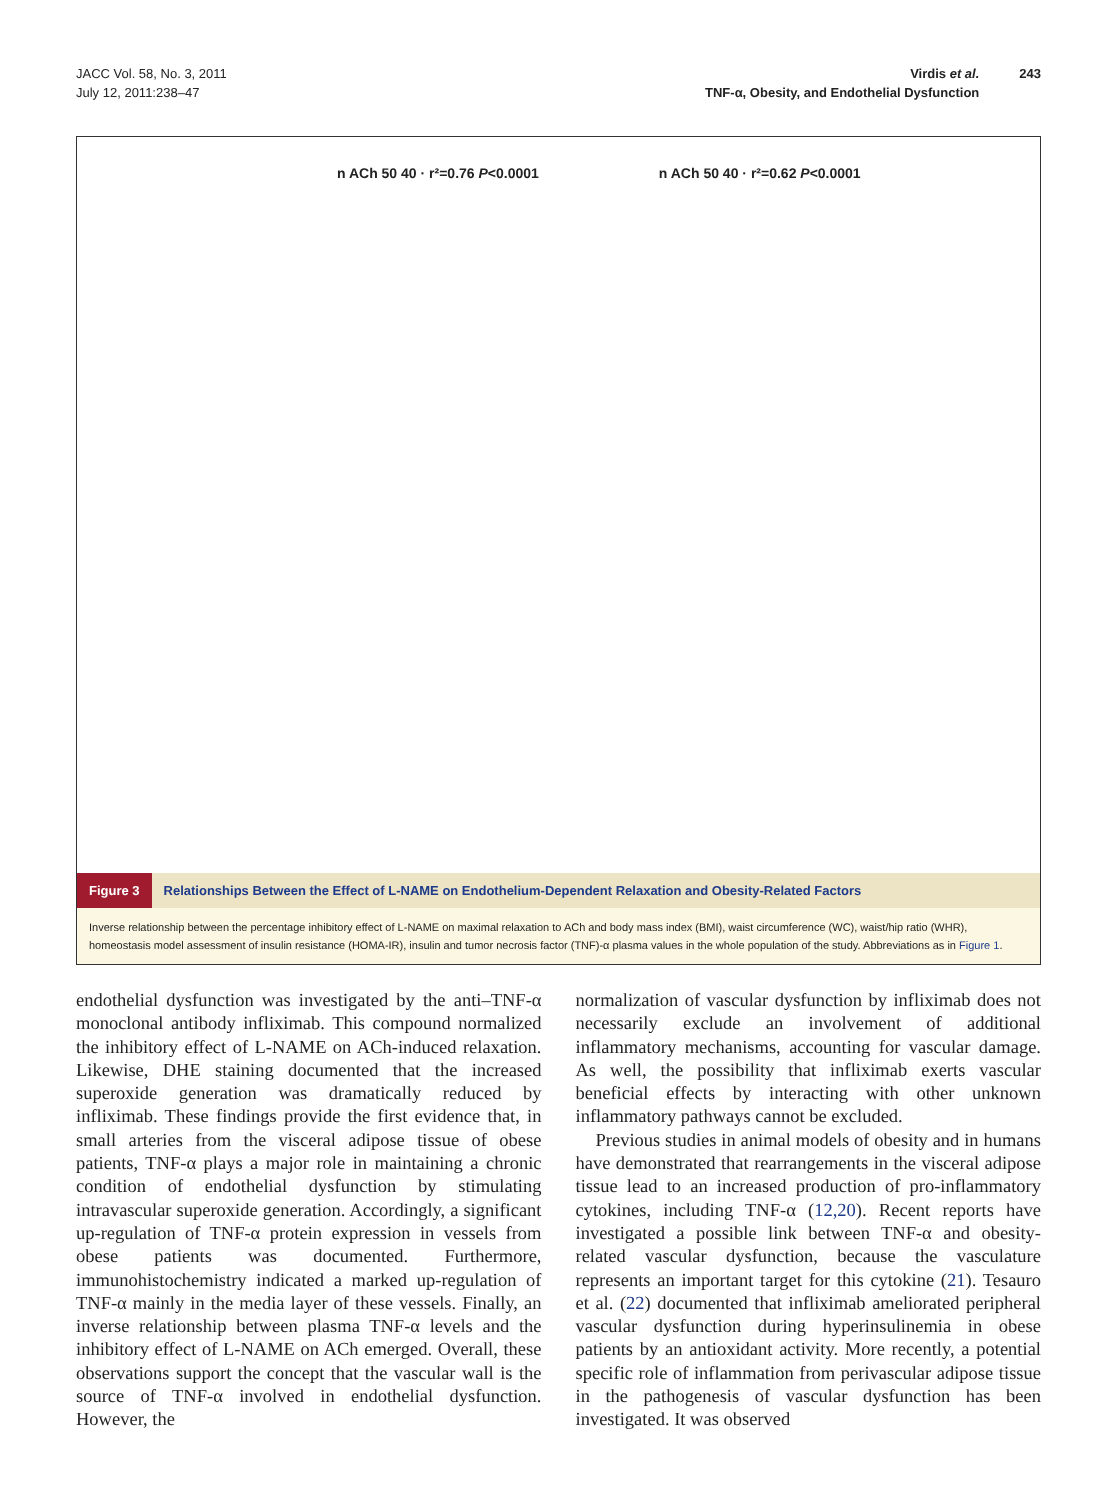JACC Vol. 58, No. 3, 2011
July 12, 2011:238–47
Virdis et al.
TNF-α, Obesity, and Endothelial Dysfunction
243
n ACh 50 40 · r²=0.76 P<0.0001 n ACh 50 40 · r²=0.62 P<0.0001
Figure 3 Relationships Between the Effect of L-NAME on Endothelium-Dependent Relaxation and Obesity-Related Factors
Inverse relationship between the percentage inhibitory effect of L-NAME on maximal relaxation to ACh and body mass index (BMI), waist circumference (WC), waist/hip ratio (WHR), homeostasis model assessment of insulin resistance (HOMA-IR), insulin and tumor necrosis factor (TNF)-α plasma values in the whole population of the study. Abbreviations as in Figure 1.
endothelial dysfunction was investigated by the anti–TNF-α monoclonal antibody infliximab. This compound normalized the inhibitory effect of L-NAME on ACh-induced relaxation. Likewise, DHE staining documented that the increased superoxide generation was dramatically reduced by infliximab. These findings provide the first evidence that, in small arteries from the visceral adipose tissue of obese patients, TNF-α plays a major role in maintaining a chronic condition of endothelial dysfunction by stimulating intravascular superoxide generation. Accordingly, a significant up-regulation of TNF-α protein expression in vessels from obese patients was documented. Furthermore, immunohistochemistry indicated a marked up-regulation of TNF-α mainly in the media layer of these vessels. Finally, an inverse relationship between plasma TNF-α levels and the inhibitory effect of L-NAME on ACh emerged. Overall, these observations support the concept that the vascular wall is the source of TNF-α involved in endothelial dysfunction. However, the
normalization of vascular dysfunction by infliximab does not necessarily exclude an involvement of additional inflammatory mechanisms, accounting for vascular damage. As well, the possibility that infliximab exerts vascular beneficial effects by interacting with other unknown inflammatory pathways cannot be excluded.
Previous studies in animal models of obesity and in humans have demonstrated that rearrangements in the visceral adipose tissue lead to an increased production of pro-inflammatory cytokines, including TNF-α (12,20). Recent reports have investigated a possible link between TNF-α and obesity-related vascular dysfunction, because the vasculature represents an important target for this cytokine (21). Tesauro et al. (22) documented that infliximab ameliorated peripheral vascular dysfunction during hyperinsulinemia in obese patients by an antioxidant activity. More recently, a potential specific role of inflammation from perivascular adipose tissue in the pathogenesis of vascular dysfunction has been investigated. It was observed